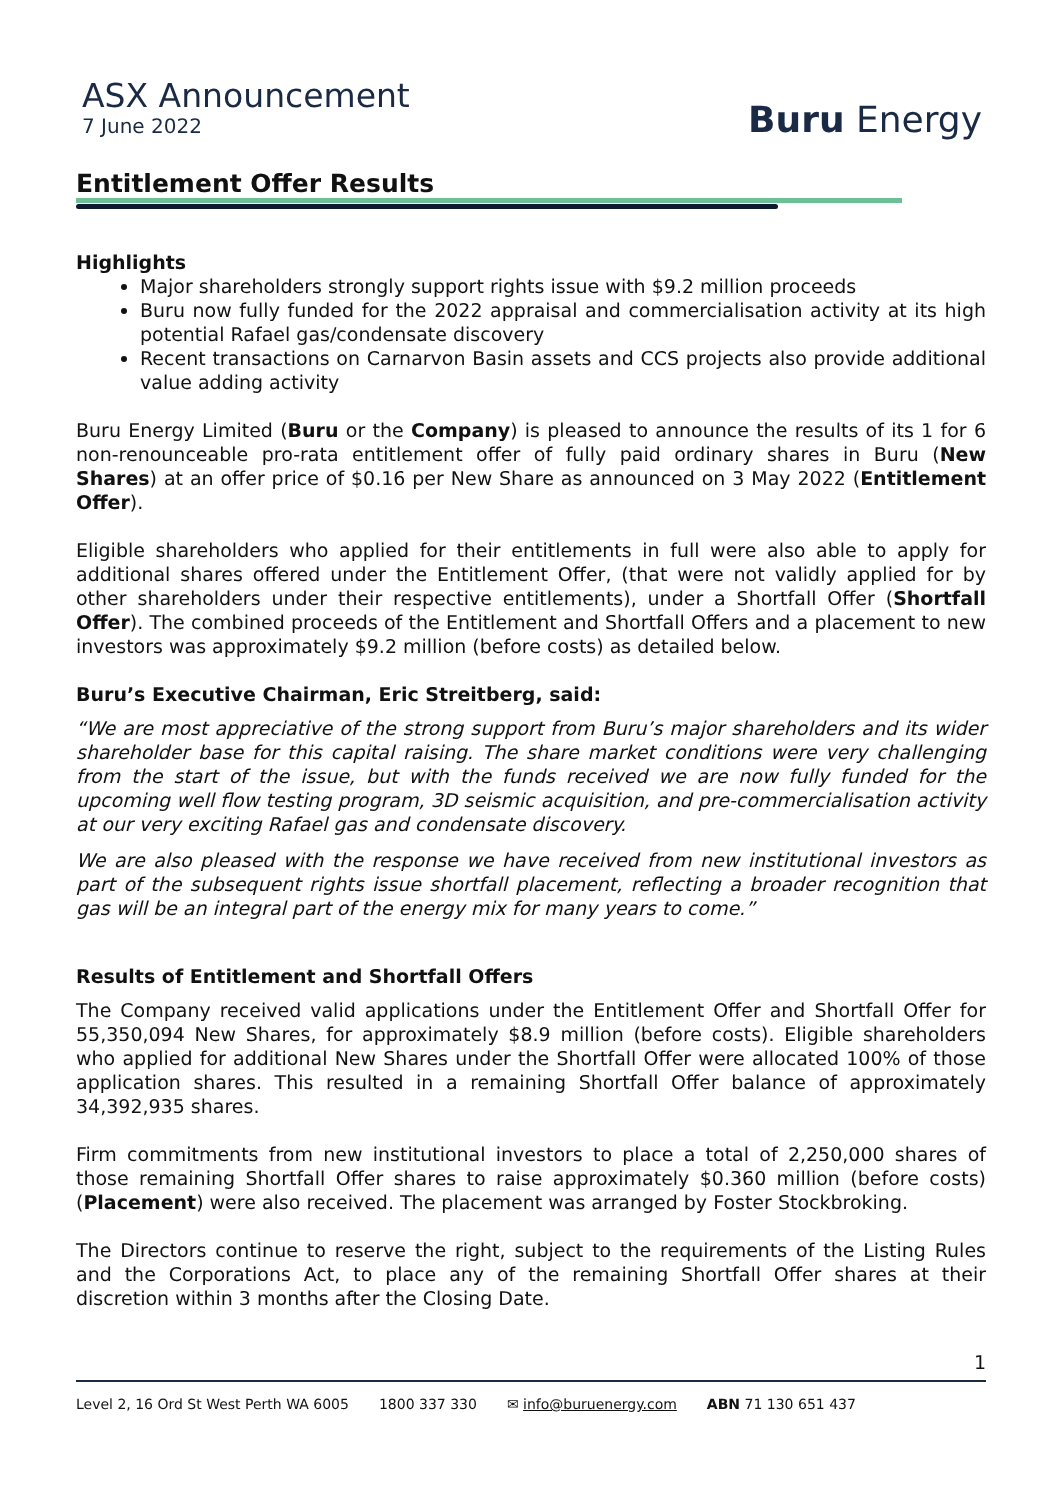ASX Announcement
7 June 2022
Buru Energy
Entitlement Offer Results
Highlights
Major shareholders strongly support rights issue with $9.2 million proceeds
Buru now fully funded for the 2022 appraisal and commercialisation activity at its high potential Rafael gas/condensate discovery
Recent transactions on Carnarvon Basin assets and CCS projects also provide additional value adding activity
Buru Energy Limited (Buru or the Company) is pleased to announce the results of its 1 for 6 non-renounceable pro-rata entitlement offer of fully paid ordinary shares in Buru (New Shares) at an offer price of $0.16 per New Share as announced on 3 May 2022 (Entitlement Offer).
Eligible shareholders who applied for their entitlements in full were also able to apply for additional shares offered under the Entitlement Offer, (that were not validly applied for by other shareholders under their respective entitlements), under a Shortfall Offer (Shortfall Offer). The combined proceeds of the Entitlement and Shortfall Offers and a placement to new investors was approximately $9.2 million (before costs) as detailed below.
Buru’s Executive Chairman, Eric Streitberg, said:
“We are most appreciative of the strong support from Buru’s major shareholders and its wider shareholder base for this capital raising. The share market conditions were very challenging from the start of the issue, but with the funds received we are now fully funded for the upcoming well flow testing program, 3D seismic acquisition, and pre-commercialisation activity at our very exciting Rafael gas and condensate discovery.
We are also pleased with the response we have received from new institutional investors as part of the subsequent rights issue shortfall placement, reflecting a broader recognition that gas will be an integral part of the energy mix for many years to come.”
Results of Entitlement and Shortfall Offers
The Company received valid applications under the Entitlement Offer and Shortfall Offer for 55,350,094 New Shares, for approximately $8.9 million (before costs). Eligible shareholders who applied for additional New Shares under the Shortfall Offer were allocated 100% of those application shares. This resulted in a remaining Shortfall Offer balance of approximately 34,392,935 shares.
Firm commitments from new institutional investors to place a total of 2,250,000 shares of those remaining Shortfall Offer shares to raise approximately $0.360 million (before costs) (Placement) were also received. The placement was arranged by Foster Stockbroking.
The Directors continue to reserve the right, subject to the requirements of the Listing Rules and the Corporations Act, to place any of the remaining Shortfall Offer shares at their discretion within 3 months after the Closing Date.
1
Level 2, 16 Ord St West Perth WA 6005 1800 337 330 ✉ info@buruenergy.com ABN 71 130 651 437